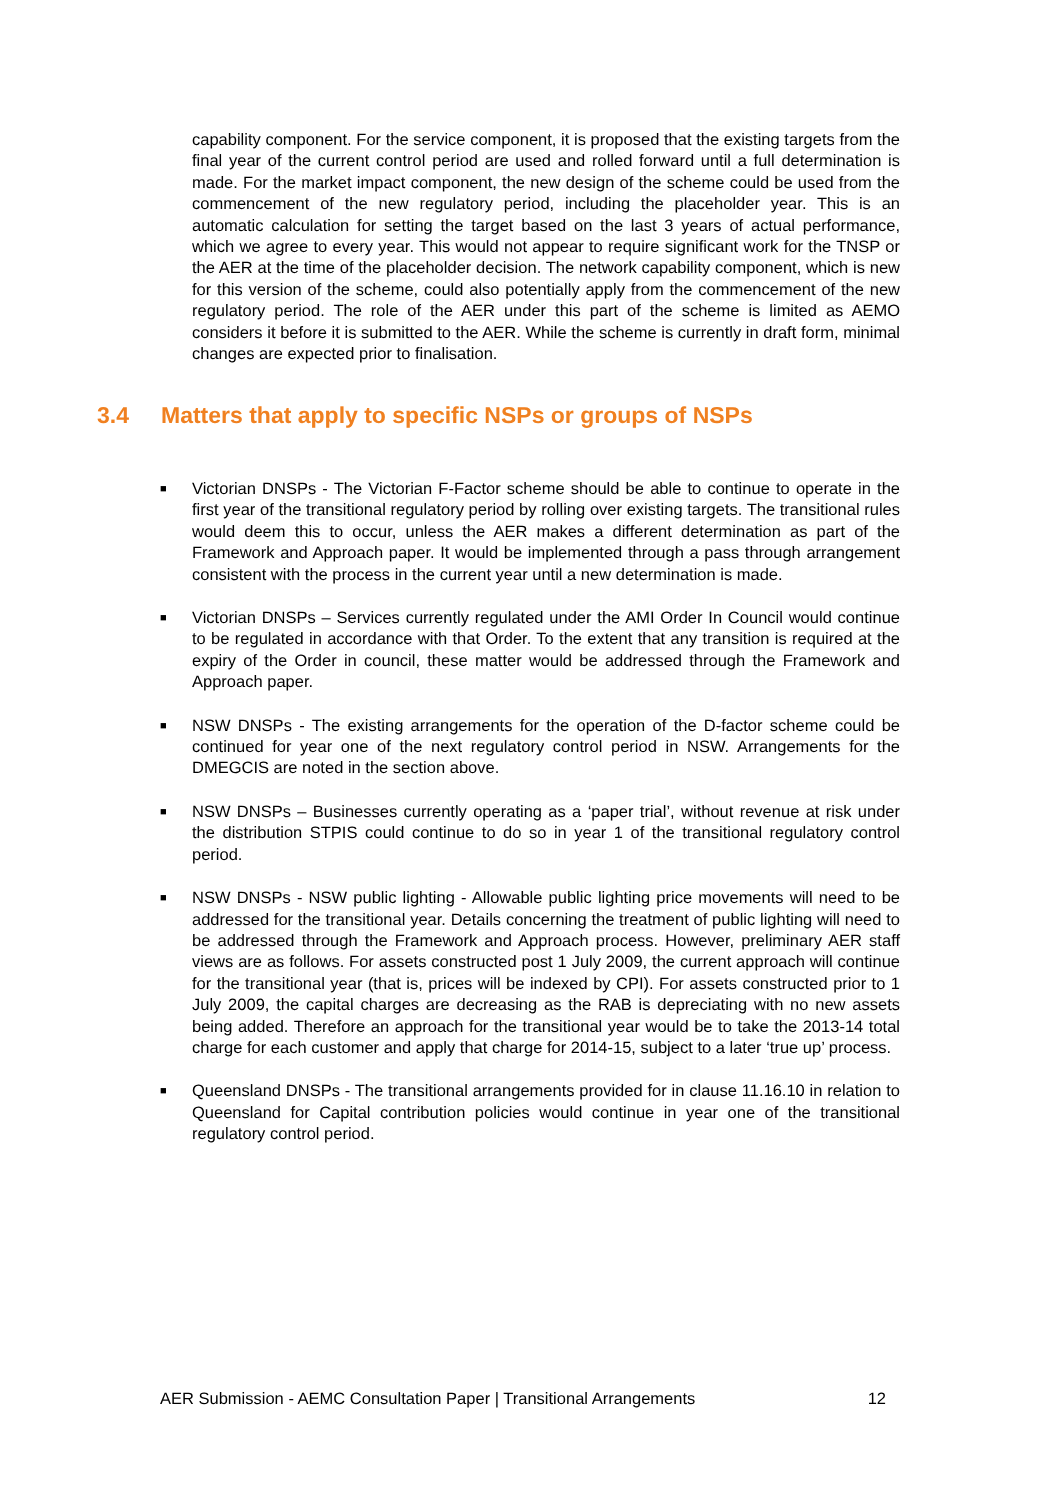capability component. For the service component, it is proposed that the existing targets from the final year of the current control period are used and rolled forward until a full determination is made. For the market impact component, the new design of the scheme could be used from the commencement of the new regulatory period, including the placeholder year. This is an automatic calculation for setting the target based on the last 3 years of actual performance, which we agree to every year. This would not appear to require significant work for the TNSP or the AER at the time of the placeholder decision. The network capability component, which is new for this version of the scheme, could also potentially apply from the commencement of the new regulatory period. The role of the AER under this part of the scheme is limited as AEMO considers it before it is submitted to the AER. While the scheme is currently in draft form, minimal changes are expected prior to finalisation.
3.4 Matters that apply to specific NSPs or groups of NSPs
■ Victorian DNSPs - The Victorian F-Factor scheme should be able to continue to operate in the first year of the transitional regulatory period by rolling over existing targets. The transitional rules would deem this to occur, unless the AER makes a different determination as part of the Framework and Approach paper. It would be implemented through a pass through arrangement consistent with the process in the current year until a new determination is made.
■ Victorian DNSPs – Services currently regulated under the AMI Order In Council would continue to be regulated in accordance with that Order. To the extent that any transition is required at the expiry of the Order in council, these matter would be addressed through the Framework and Approach paper.
■ NSW DNSPs - The existing arrangements for the operation of the D-factor scheme could be continued for year one of the next regulatory control period in NSW. Arrangements for the DMEGCIS are noted in the section above.
■ NSW DNSPs – Businesses currently operating as a ‘paper trial’, without revenue at risk under the distribution STPIS could continue to do so in year 1 of the transitional regulatory control period.
■ NSW DNSPs - NSW public lighting - Allowable public lighting price movements will need to be addressed for the transitional year. Details concerning the treatment of public lighting will need to be addressed through the Framework and Approach process. However, preliminary AER staff views are as follows. For assets constructed post 1 July 2009, the current approach will continue for the transitional year (that is, prices will be indexed by CPI). For assets constructed prior to 1 July 2009, the capital charges are decreasing as the RAB is depreciating with no new assets being added. Therefore an approach for the transitional year would be to take the 2013-14 total charge for each customer and apply that charge for 2014-15, subject to a later ‘true up’ process.
■ Queensland DNSPs - The transitional arrangements provided for in clause 11.16.10 in relation to Queensland for Capital contribution policies would continue in year one of the transitional regulatory control period.
AER Submission - AEMC Consultation Paper | Transitional Arrangements 12